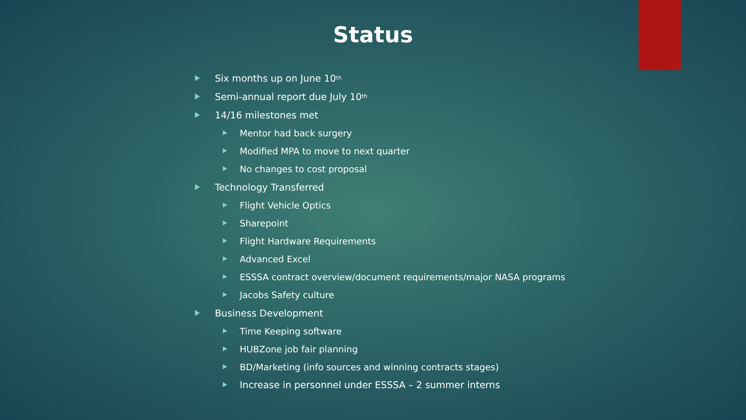Status
Six months up on June 10<sup>th</sup>
Semi-annual report due July 10<sup>th</sup>
14/16 milestones met
Mentor had back surgery
Modified MPA to move to next quarter
No changes to cost proposal
Technology Transferred
Flight Vehicle Optics
Sharepoint
Flight Hardware Requirements
Advanced Excel
ESSSA contract overview/document requirements/major NASA programs
Jacobs Safety culture
Business Development
Time Keeping software
HUBZone job fair planning
BD/Marketing (info sources and winning contracts stages)
Increase in personnel under ESSSA – 2 summer interns